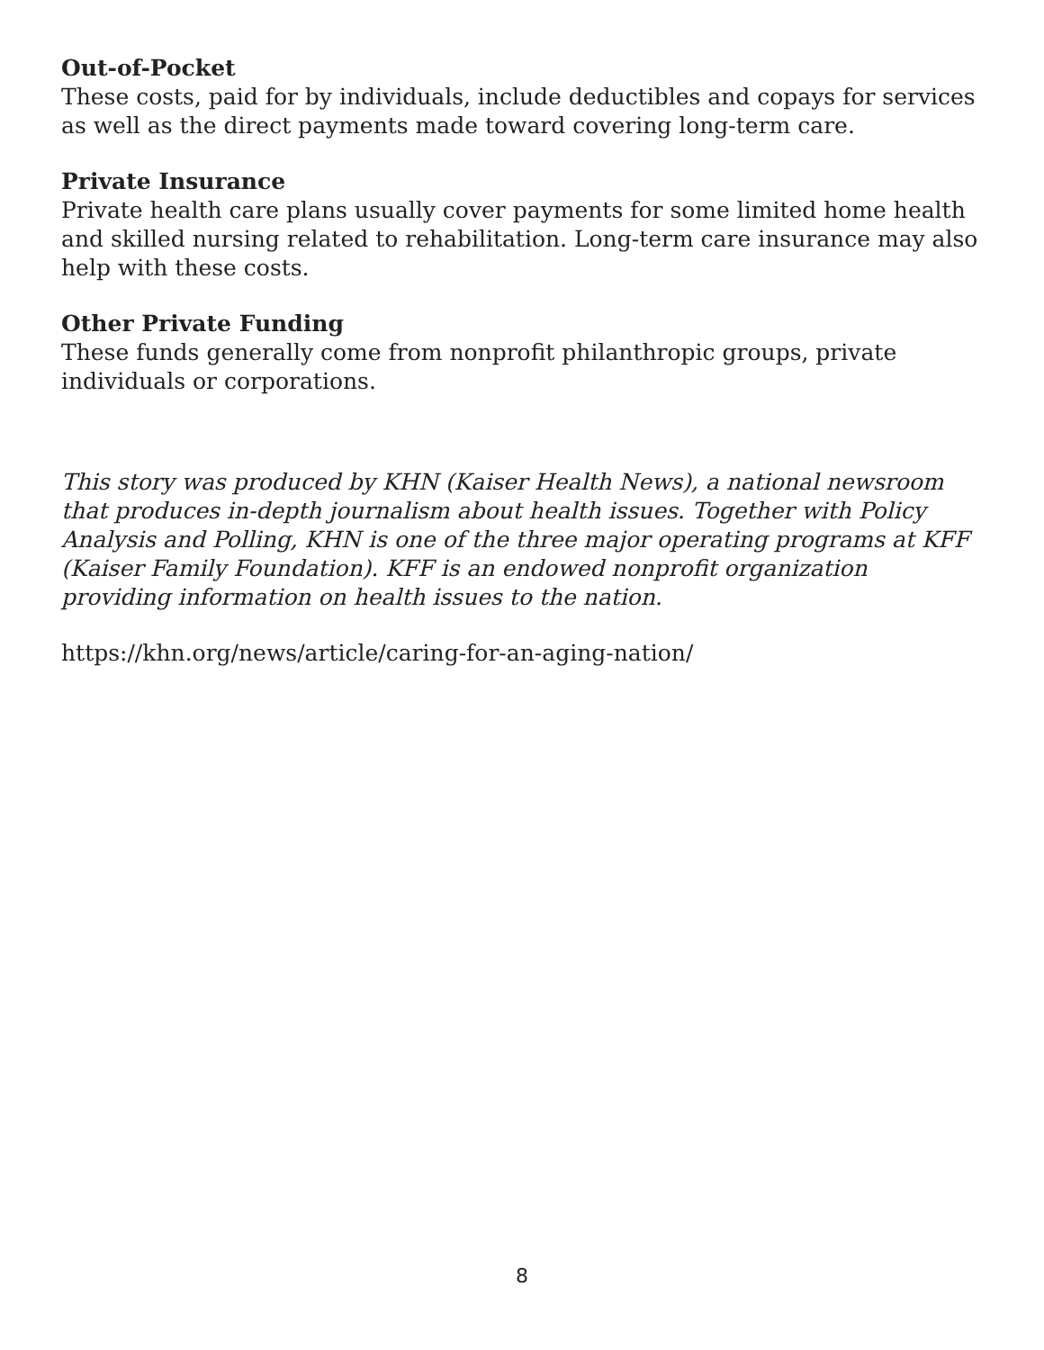Out-of-Pocket
These costs, paid for by individuals, include deductibles and copays for services as well as the direct payments made toward covering long-term care.
Private Insurance
Private health care plans usually cover payments for some limited home health and skilled nursing related to rehabilitation. Long-term care insurance may also help with these costs.
Other Private Funding
These funds generally come from nonprofit philanthropic groups, private individuals or corporations.
This story was produced by KHN (Kaiser Health News), a national newsroom that produces in-depth journalism about health issues. Together with Policy Analysis and Polling, KHN is one of the three major operating programs at KFF (Kaiser Family Foundation). KFF is an endowed nonprofit organization providing information on health issues to the nation.
https://khn.org/news/article/caring-for-an-aging-nation/
8